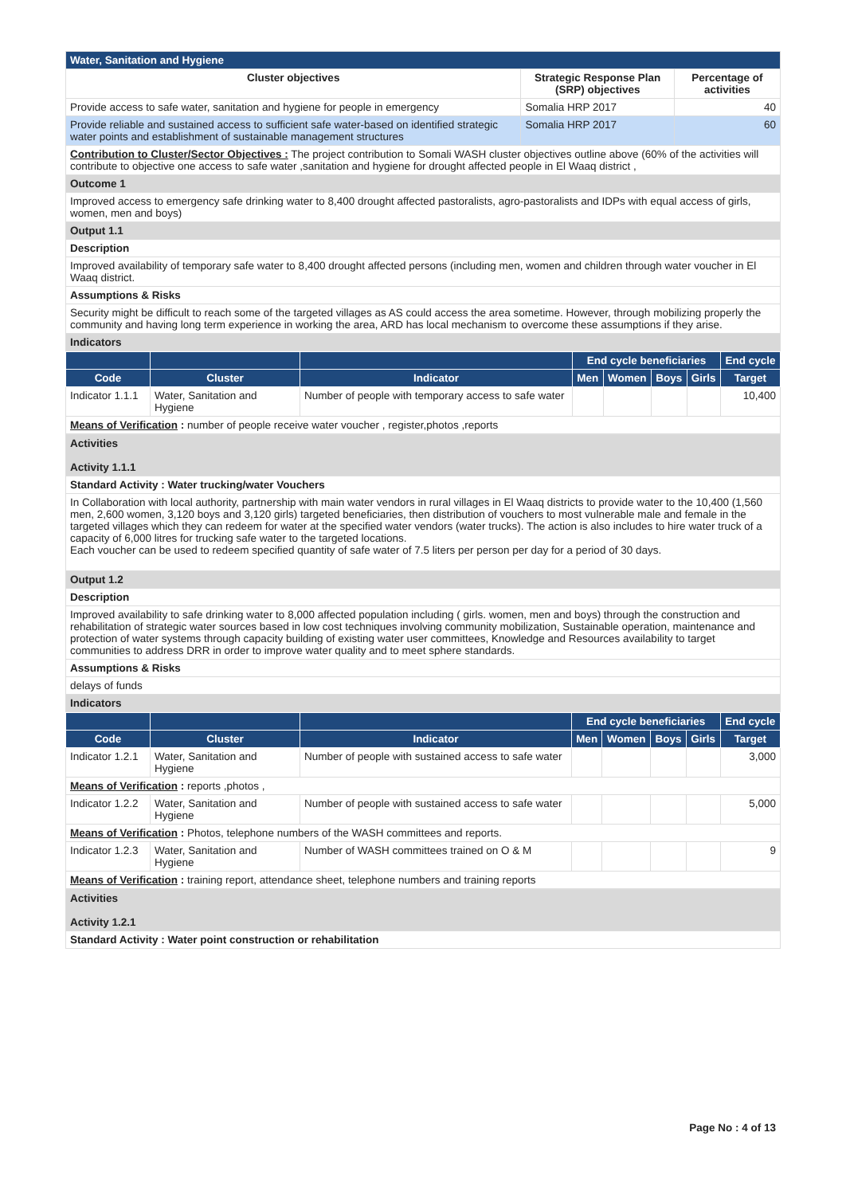| Water, Sanitation and Hygiene | | |
| Cluster objectives | Strategic Response Plan (SRP) objectives | Percentage of activities |
| Provide access to safe water, sanitation and hygiene for people in emergency | Somalia HRP 2017 | 40 |
| Provide reliable and sustained access to sufficient safe water-based on identified strategic water points and establishment of sustainable management structures | Somalia HRP 2017 | 60 |
| Contribution to Cluster/Sector Objectives : The project contribution to Somali WASH cluster objectives outline above (60% of the activities will contribute to objective one access to safe water ,sanitation and hygiene for drought affected people in El Waaq district , | | |
| Outcome 1 | | |
| Improved access to emergency safe drinking water to 8,400 drought affected pastoralists, agro-pastoralists and IDPs with equal access of girls, women, men and boys) | | |
| Output 1.1 | | |
| Description | | |
| Improved availability of temporary safe water to 8,400 drought affected persons (including men, women and children through water voucher in El Waaq district. | | |
| Assumptions & Risks | | |
| Security might be difficult to reach some of the targeted villages as AS could access the area sometime. However, through mobilizing properly the community and having long term experience in working the area, ARD has local mechanism to overcome these assumptions if they arise. | | |
| Indicators | | |
| | | | End cycle beneficiaries | | | | End cycle |
| --- | --- | --- | --- | --- | --- | --- | --- |
| Code | Cluster | Indicator | Men | Women | Boys | Girls | Target |
| Indicator 1.1.1 | Water, Sanitation and Hygiene | Number of people with temporary access to safe water | | | | | 10,400 |
| Means of Verification : number of people receive water voucher , register,photos ,reports | | | | | | | |
| Activities Activity 1.1.1 |
| Standard Activity : Water trucking/water Vouchers |
| In Collaboration with local authority, partnership with main water vendors in rural villages in El Waaq districts to provide water to the 10,400 (1,560 men, 2,600 women, 3,120 boys and 3,120 girls) targeted beneficiaries, then distribution of vouchers to most vulnerable male and female in the targeted villages which they can redeem for water at the specified water vendors (water trucks). The action is also includes to hire water truck of a capacity of 6,000 litres for trucking safe water to the targeted locations. Each voucher can be used to redeem specified quantity of safe water of 7.5 liters per person per day for a period of 30 days. |
| Output 1.2 |
| Description |
| Improved availability to safe drinking water to 8,000 affected population including ( girls. women, men and boys) through the construction and rehabilitation of strategic water sources based in low cost techniques involving community mobilization, Sustainable operation, maintenance and protection of water systems through capacity building of existing water user committees, Knowledge and Resources availability to target communities to address DRR in order to improve water quality and to meet sphere standards. |
| Assumptions & Risks |
| delays of funds |
| Indicators |
| | | | End cycle beneficiaries | | | | End cycle |
| --- | --- | --- | --- | --- | --- | --- | --- |
| Code | Cluster | Indicator | Men | Women | Boys | Girls | Target |
| Indicator 1.2.1 | Water, Sanitation and Hygiene | Number of people with sustained access to safe water | | | | | 3,000 |
| Means of Verification : reports ,photos , | | | | | | | |
| Indicator 1.2.2 | Water, Sanitation and Hygiene | Number of people with sustained access to safe water | | | | | 5,000 |
| Means of Verification : Photos, telephone numbers of the WASH committees and reports. | | | | | | | |
| Indicator 1.2.3 | Water, Sanitation and Hygiene | Number of WASH committees trained on O & M | | | | | 9 |
| Means of Verification : training report, attendance sheet, telephone numbers and training reports | | | | | | | |
| Activities Activity 1.2.1 |
| Standard Activity : Water point construction or rehabilitation |
Page No : 4 of 13